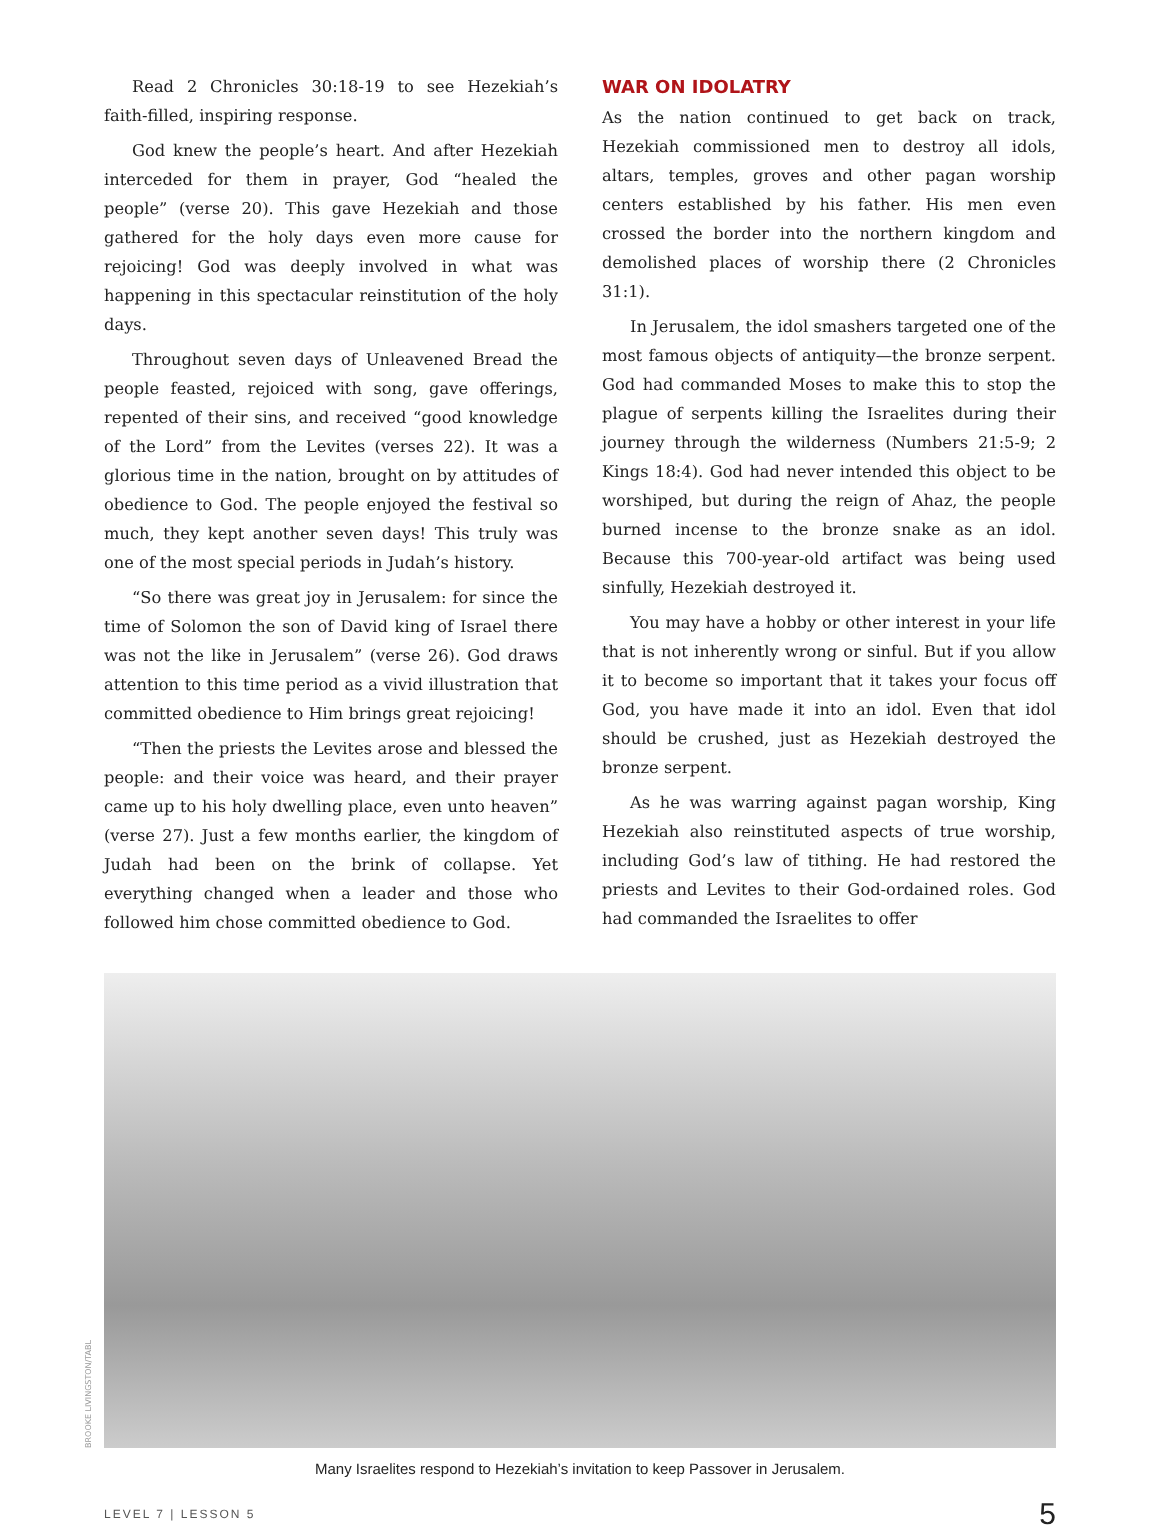Read 2 Chronicles 30:18-19 to see Hezekiah’s faith-filled, inspiring response.
God knew the people’s heart. And after Hezekiah interceded for them in prayer, God “healed the people” (verse 20). This gave Hezekiah and those gathered for the holy days even more cause for rejoicing! God was deeply involved in what was happening in this spectacular reinstitution of the holy days.
Throughout seven days of Unleavened Bread the people feasted, rejoiced with song, gave offerings, repented of their sins, and received “good knowledge of the Lord” from the Levites (verses 22). It was a glorious time in the nation, brought on by attitudes of obedience to God. The people enjoyed the festival so much, they kept another seven days! This truly was one of the most special periods in Judah’s history.
“So there was great joy in Jerusalem: for since the time of Solomon the son of David king of Israel there was not the like in Jerusalem” (verse 26). God draws attention to this time period as a vivid illustration that committed obedience to Him brings great rejoicing!
“Then the priests the Levites arose and blessed the people: and their voice was heard, and their prayer came up to his holy dwelling place, even unto heaven” (verse 27). Just a few months earlier, the kingdom of Judah had been on the brink of collapse. Yet everything changed when a leader and those who followed him chose committed obedience to God.
WAR ON IDOLATRY
As the nation continued to get back on track, Hezekiah commissioned men to destroy all idols, altars, temples, groves and other pagan worship centers established by his father. His men even crossed the border into the northern kingdom and demolished places of worship there (2 Chronicles 31:1).
In Jerusalem, the idol smashers targeted one of the most famous objects of antiquity—the bronze serpent. God had commanded Moses to make this to stop the plague of serpents killing the Israelites during their journey through the wilderness (Numbers 21:5-9; 2 Kings 18:4). God had never intended this object to be worshiped, but during the reign of Ahaz, the people burned incense to the bronze snake as an idol. Because this 700-year-old artifact was being used sinfully, Hezekiah destroyed it.
You may have a hobby or other interest in your life that is not inherently wrong or sinful. But if you allow it to become so important that it takes your focus off God, you have made it into an idol. Even that idol should be crushed, just as Hezekiah destroyed the bronze serpent.
As he was warring against pagan worship, King Hezekiah also reinstituted aspects of true worship, including God’s law of tithing. He had restored the priests and Levites to their God-ordained roles. God had commanded the Israelites to offer
BROOKE LIVINGSTON/TABL
Many Israelites respond to Hezekiah’s invitation to keep Passover in Jerusalem.
LEVEL 7 | LESSON 5 5